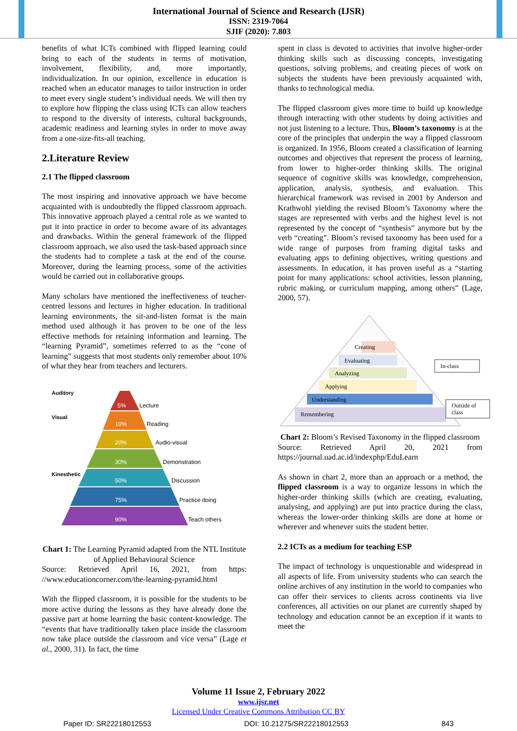International Journal of Science and Research (IJSR)
ISSN: 2319-7064
SJIF (2020): 7.803
benefits of what ICTs combined with flipped learning could bring to each of the students in terms of motivation, involvement, flexibility, and, more importantly, individualization. In our opinion, excellence in education is reached when an educator manages to tailor instruction in order to meet every single student’s individual needs. We will then try to explore how flipping the class using ICTs can allow teachers to respond to the diversity of interests, cultural backgrounds, academic readiness and learning styles in order to move away from a one-size-fits-all teaching.
2.Literature Review
2.1 The flipped classroom
The most inspiring and innovative approach we have become acquainted with is undoubtedly the flipped classroom approach. This innovative approach played a central role as we wanted to put it into practice in order to become aware of its advantages and drawbacks. Within the general framework of the flipped classroom approach, we also used the task-based approach since the students had to complete a task at the end of the course. Moreover, during the learning process, some of the activities would be carried out in collaborative groups.
Many scholars have mentioned the ineffectiveness of teacher-centred lessons and lectures in higher education. In traditional learning environments, the sit-and-listen format is the main method used although it has proven to be one of the less effective methods for retaining information and learning. The “learning Pyramid”, sometimes referred to as the “cone of learning” suggests that most students only remember about 10% of what they hear from teachers and lecturers.
Auditory
Visual
Kinesthetic
5%
Lecture
10%
Reading
20%
Audio-visual
30%
Demonstration
50%
Discussion
75%
Practice doing
90%
Teach others
Chart 1: The Learning Pyramid adapted from the NTL Institute of Applied Behavioural Science
Source: Retrieved April 16, 2021, from https: //www.educationcorner.com/the-learning-pyramid.html
With the flipped classroom, it is possible for the students to be more active during the lessons as they have already done the passive part at home learning the basic content-knowledge. The “events that have traditionally taken place inside the classroom now take place outside the classroom and vice versa” (Lage et al., 2000, 31). In fact, the time
spent in class is devoted to activities that involve higher-order thinking skills such as discussing concepts, investigating questions, solving problems, and creating pieces of work on subjects the students have been previously acquainted with, thanks to technological media.
The flipped classroom gives more time to build up knowledge through interacting with other students by doing activities and not just listening to a lecture. Thus, Bloom’s taxonomy is at the core of the principles that underpin the way a flipped classroom is organized. In 1956, Bloom created a classification of learning outcomes and objectives that represent the process of learning, from lower to higher-order thinking skills. The original sequence of cognitive skills was knowledge, comprehension, application, analysis, synthesis, and evaluation. This hierarchical framework was revised in 2001 by Anderson and Krathwohl yielding the revised Bloom’s Taxonomy where the stages are represented with verbs and the highest level is not represented by the concept of “synthesis” anymore but by the verb “creating”. Bloom’s revised taxonomy has been used for a wide range of purposes from framing digital tasks and evaluating apps to defining objectives, writing questions and assessments. In education, it has proven useful as a “starting point for many applications: school activities, lesson planning, rubric making, or curriculum mapping, among others” (Lage, 2000, 57).
Creating
Evaluating
Analyzing
Applying
Understanding
Remembering
In-class
Outside of
class
Chart 2: Bloom’s Revised Taxonomy in the flipped classroom
Source: Retrieved April 20, 2021 from https://journal.uad.ac.id/indexphp/EduLearn
As shown in chart 2, more than an approach or a method, the flipped classroom is a way to organize lessons in which the higher-order thinking skills (which are creating, evaluating, analysing, and applying) are put into practice during the class, whereas the lower-order thinking skills are done at home or wherever and whenever suits the student better.
2.2 ICTs as a medium for teaching ESP
The impact of technology is unquestionable and widespread in all aspects of life. From university students who can search the online archives of any institution in the world to companies who can offer their services to clients across continents via live conferences, all activities on our planet are currently shaped by technology and education cannot be an exception if it wants to meet the
Volume 11 Issue 2, February 2022
www.ijsr.net
Licensed Under Creative Commons Attribution CC BY
Paper ID: SR22218012553 DOI: 10.21275/SR22218012553 843